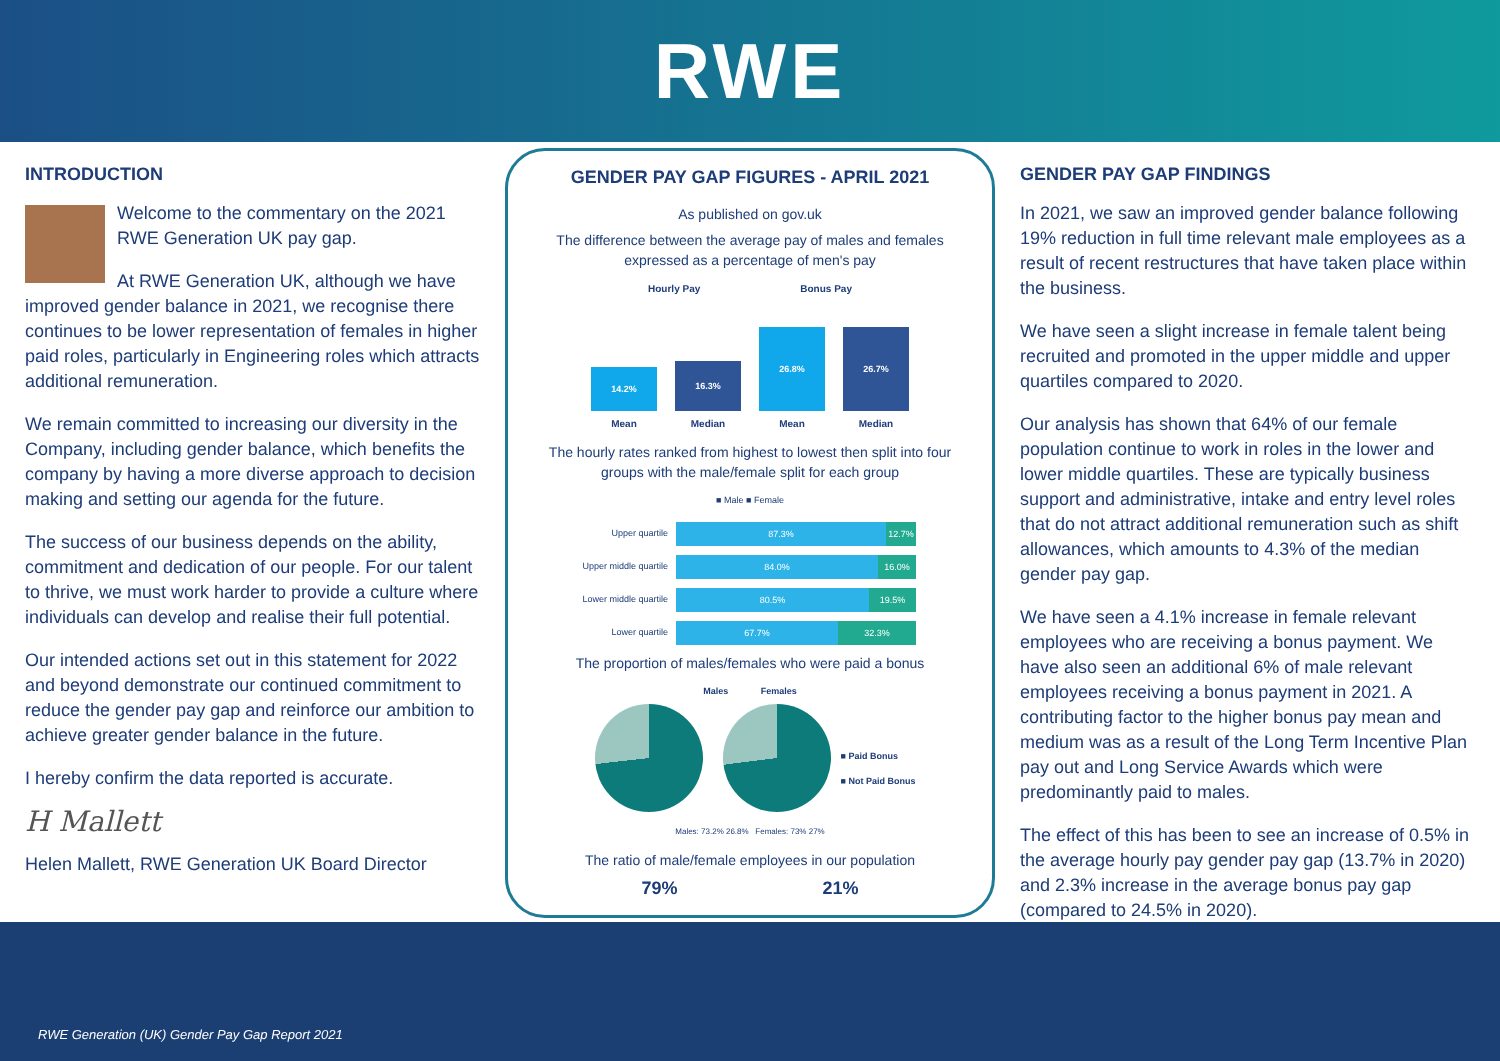RWE
INTRODUCTION
Welcome to the commentary on the 2021 RWE Generation UK pay gap.
At RWE Generation UK, although we have improved gender balance in 2021, we recognise there continues to be lower representation of females in higher paid roles, particularly in Engineering roles which attracts additional remuneration.
We remain committed to increasing our diversity in the Company, including gender balance, which benefits the company by having a more diverse approach to decision making and setting our agenda for the future.
The success of our business depends on the ability, commitment and dedication of our people. For our talent to thrive, we must work harder to provide a culture where individuals can develop and realise their full potential.
Our intended actions set out in this statement for 2022 and beyond demonstrate our continued commitment to reduce the gender pay gap and reinforce our ambition to achieve greater gender balance in the future.
I hereby confirm the data reported is accurate.
H Mallett
Helen Mallett, RWE Generation UK Board Director
GENDER PAY GAP FIGURES - APRIL 2021
As published on gov.uk
The difference between the average pay of males and females expressed as a percentage of men's pay
Hourly Pay Bonus Pay
14.2%
16.3%
26.8%
26.7%
Mean Median Mean Median
The hourly rates ranked from highest to lowest then split into four groups with the male/female split for each group
■ Male ■ Female
Upper quartile 87.3% 12.7%
Upper middle quartile 84.0% 16.0%
Lower middle quartile 80.5% 19.5%
Lower quartile 67.7% 32.3%
The proportion of males/females who were paid a bonus
Males Females
■ Paid Bonus
■ Not Paid Bonus
Males: 73.2% 26.8% Females: 73% 27%
The ratio of male/female employees in our population
79% 21%
GENDER PAY GAP FINDINGS
In 2021, we saw an improved gender balance following 19% reduction in full time relevant male employees as a result of recent restructures that have taken place within the business.
We have seen a slight increase in female talent being recruited and promoted in the upper middle and upper quartiles compared to 2020.
Our analysis has shown that 64% of our female population continue to work in roles in the lower and lower middle quartiles. These are typically business support and administrative, intake and entry level roles that do not attract additional remuneration such as shift allowances, which amounts to 4.3% of the median gender pay gap.
We have seen a 4.1% increase in female relevant employees who are receiving a bonus payment. We have also seen an additional 6% of male relevant employees receiving a bonus payment in 2021. A contributing factor to the higher bonus pay mean and medium was as a result of the Long Term Incentive Plan pay out and Long Service Awards which were predominantly paid to males.
The effect of this has been to see an increase of 0.5% in the average hourly pay gender pay gap (13.7% in 2020) and 2.3% increase in the average bonus pay gap (compared to 24.5% in 2020).
RWE Generation (UK) Gender Pay Gap Report 2021